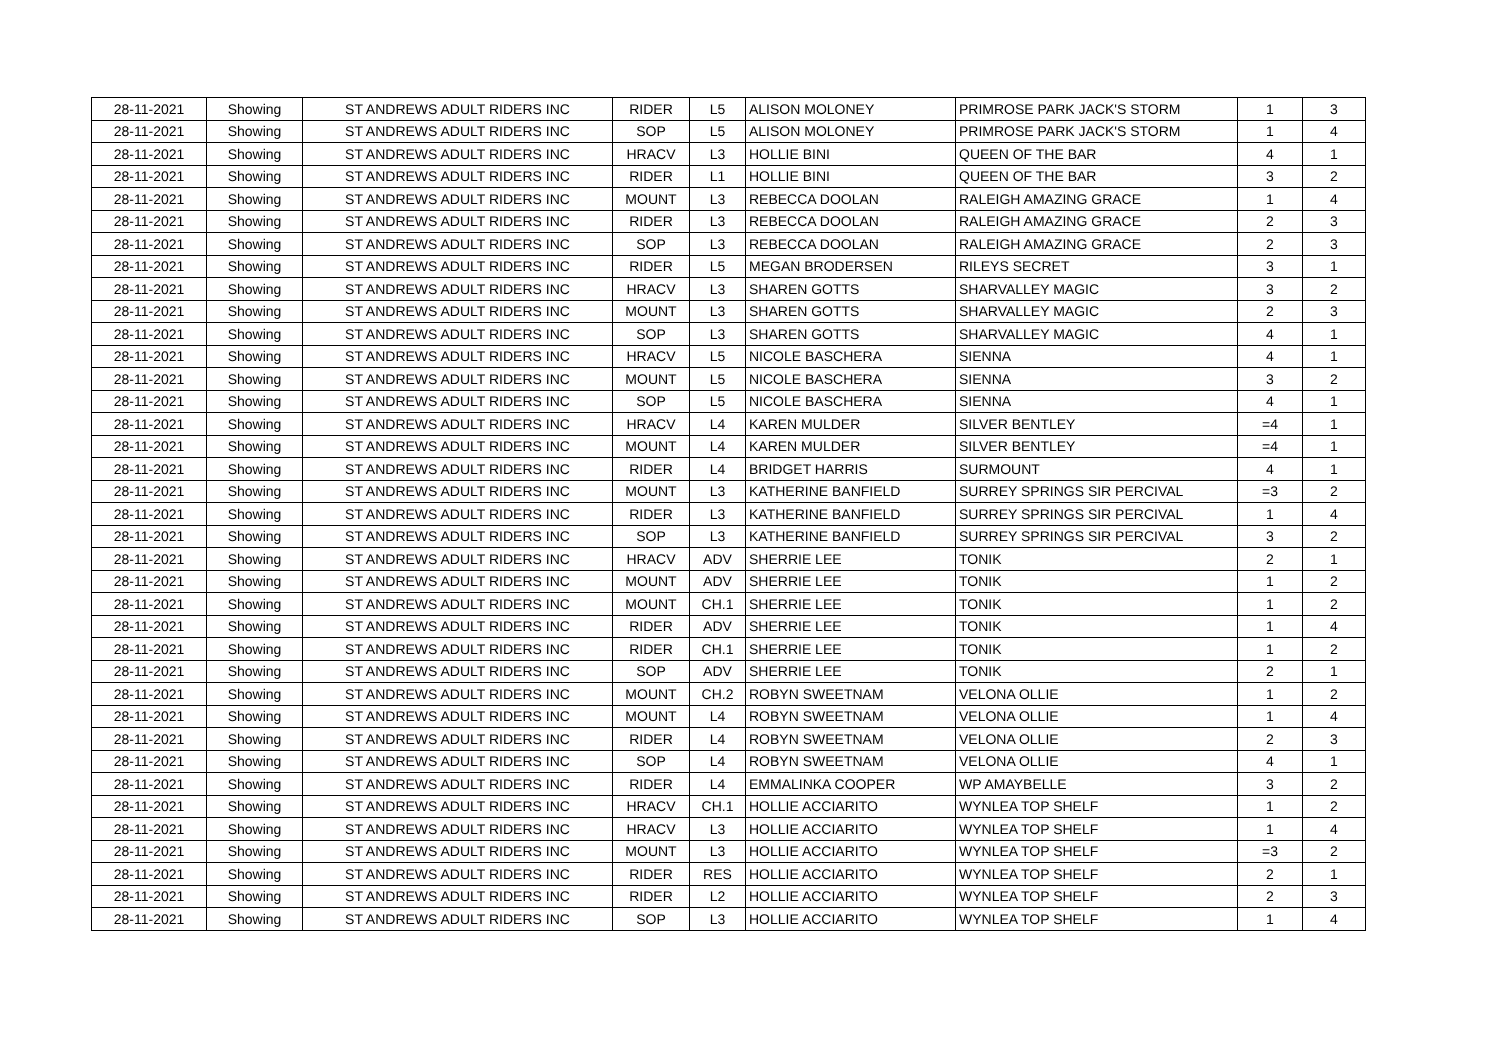| 28-11-2021 | Showing | ST ANDREWS ADULT RIDERS INC | RIDER | L5 | ALISON MOLONEY | PRIMROSE PARK JACK'S STORM | 1 | 3 |
| 28-11-2021 | Showing | ST ANDREWS ADULT RIDERS INC | SOP | L5 | ALISON MOLONEY | PRIMROSE PARK JACK'S STORM | 1 | 4 |
| 28-11-2021 | Showing | ST ANDREWS ADULT RIDERS INC | HRACV | L3 | HOLLIE BINI | QUEEN OF THE BAR | 4 | 1 |
| 28-11-2021 | Showing | ST ANDREWS ADULT RIDERS INC | RIDER | L1 | HOLLIE BINI | QUEEN OF THE BAR | 3 | 2 |
| 28-11-2021 | Showing | ST ANDREWS ADULT RIDERS INC | MOUNT | L3 | REBECCA DOOLAN | RALEIGH AMAZING GRACE | 1 | 4 |
| 28-11-2021 | Showing | ST ANDREWS ADULT RIDERS INC | RIDER | L3 | REBECCA DOOLAN | RALEIGH AMAZING GRACE | 2 | 3 |
| 28-11-2021 | Showing | ST ANDREWS ADULT RIDERS INC | SOP | L3 | REBECCA DOOLAN | RALEIGH AMAZING GRACE | 2 | 3 |
| 28-11-2021 | Showing | ST ANDREWS ADULT RIDERS INC | RIDER | L5 | MEGAN BRODERSEN | RILEYS SECRET | 3 | 1 |
| 28-11-2021 | Showing | ST ANDREWS ADULT RIDERS INC | HRACV | L3 | SHAREN GOTTS | SHARVALLEY MAGIC | 3 | 2 |
| 28-11-2021 | Showing | ST ANDREWS ADULT RIDERS INC | MOUNT | L3 | SHAREN GOTTS | SHARVALLEY MAGIC | 2 | 3 |
| 28-11-2021 | Showing | ST ANDREWS ADULT RIDERS INC | SOP | L3 | SHAREN GOTTS | SHARVALLEY MAGIC | 4 | 1 |
| 28-11-2021 | Showing | ST ANDREWS ADULT RIDERS INC | HRACV | L5 | NICOLE BASCHERA | SIENNA | 4 | 1 |
| 28-11-2021 | Showing | ST ANDREWS ADULT RIDERS INC | MOUNT | L5 | NICOLE BASCHERA | SIENNA | 3 | 2 |
| 28-11-2021 | Showing | ST ANDREWS ADULT RIDERS INC | SOP | L5 | NICOLE BASCHERA | SIENNA | 4 | 1 |
| 28-11-2021 | Showing | ST ANDREWS ADULT RIDERS INC | HRACV | L4 | KAREN MULDER | SILVER BENTLEY | =4 | 1 |
| 28-11-2021 | Showing | ST ANDREWS ADULT RIDERS INC | MOUNT | L4 | KAREN MULDER | SILVER BENTLEY | =4 | 1 |
| 28-11-2021 | Showing | ST ANDREWS ADULT RIDERS INC | RIDER | L4 | BRIDGET HARRIS | SURMOUNT | 4 | 1 |
| 28-11-2021 | Showing | ST ANDREWS ADULT RIDERS INC | MOUNT | L3 | KATHERINE BANFIELD | SURREY SPRINGS SIR PERCIVAL | =3 | 2 |
| 28-11-2021 | Showing | ST ANDREWS ADULT RIDERS INC | RIDER | L3 | KATHERINE BANFIELD | SURREY SPRINGS SIR PERCIVAL | 1 | 4 |
| 28-11-2021 | Showing | ST ANDREWS ADULT RIDERS INC | SOP | L3 | KATHERINE BANFIELD | SURREY SPRINGS SIR PERCIVAL | 3 | 2 |
| 28-11-2021 | Showing | ST ANDREWS ADULT RIDERS INC | HRACV | ADV | SHERRIE LEE | TONIK | 2 | 1 |
| 28-11-2021 | Showing | ST ANDREWS ADULT RIDERS INC | MOUNT | ADV | SHERRIE LEE | TONIK | 1 | 2 |
| 28-11-2021 | Showing | ST ANDREWS ADULT RIDERS INC | MOUNT | CH.1 | SHERRIE LEE | TONIK | 1 | 2 |
| 28-11-2021 | Showing | ST ANDREWS ADULT RIDERS INC | RIDER | ADV | SHERRIE LEE | TONIK | 1 | 4 |
| 28-11-2021 | Showing | ST ANDREWS ADULT RIDERS INC | RIDER | CH.1 | SHERRIE LEE | TONIK | 1 | 2 |
| 28-11-2021 | Showing | ST ANDREWS ADULT RIDERS INC | SOP | ADV | SHERRIE LEE | TONIK | 2 | 1 |
| 28-11-2021 | Showing | ST ANDREWS ADULT RIDERS INC | MOUNT | CH.2 | ROBYN SWEETNAM | VELONA OLLIE | 1 | 2 |
| 28-11-2021 | Showing | ST ANDREWS ADULT RIDERS INC | MOUNT | L4 | ROBYN SWEETNAM | VELONA OLLIE | 1 | 4 |
| 28-11-2021 | Showing | ST ANDREWS ADULT RIDERS INC | RIDER | L4 | ROBYN SWEETNAM | VELONA OLLIE | 2 | 3 |
| 28-11-2021 | Showing | ST ANDREWS ADULT RIDERS INC | SOP | L4 | ROBYN SWEETNAM | VELONA OLLIE | 4 | 1 |
| 28-11-2021 | Showing | ST ANDREWS ADULT RIDERS INC | RIDER | L4 | EMMALINKA COOPER | WP AMAYBELLE | 3 | 2 |
| 28-11-2021 | Showing | ST ANDREWS ADULT RIDERS INC | HRACV | CH.1 | HOLLIE ACCIARITO | WYNLEA TOP SHELF | 1 | 2 |
| 28-11-2021 | Showing | ST ANDREWS ADULT RIDERS INC | HRACV | L3 | HOLLIE ACCIARITO | WYNLEA TOP SHELF | 1 | 4 |
| 28-11-2021 | Showing | ST ANDREWS ADULT RIDERS INC | MOUNT | L3 | HOLLIE ACCIARITO | WYNLEA TOP SHELF | =3 | 2 |
| 28-11-2021 | Showing | ST ANDREWS ADULT RIDERS INC | RIDER | RES | HOLLIE ACCIARITO | WYNLEA TOP SHELF | 2 | 1 |
| 28-11-2021 | Showing | ST ANDREWS ADULT RIDERS INC | RIDER | L2 | HOLLIE ACCIARITO | WYNLEA TOP SHELF | 2 | 3 |
| 28-11-2021 | Showing | ST ANDREWS ADULT RIDERS INC | SOP | L3 | HOLLIE ACCIARITO | WYNLEA TOP SHELF | 1 | 4 |